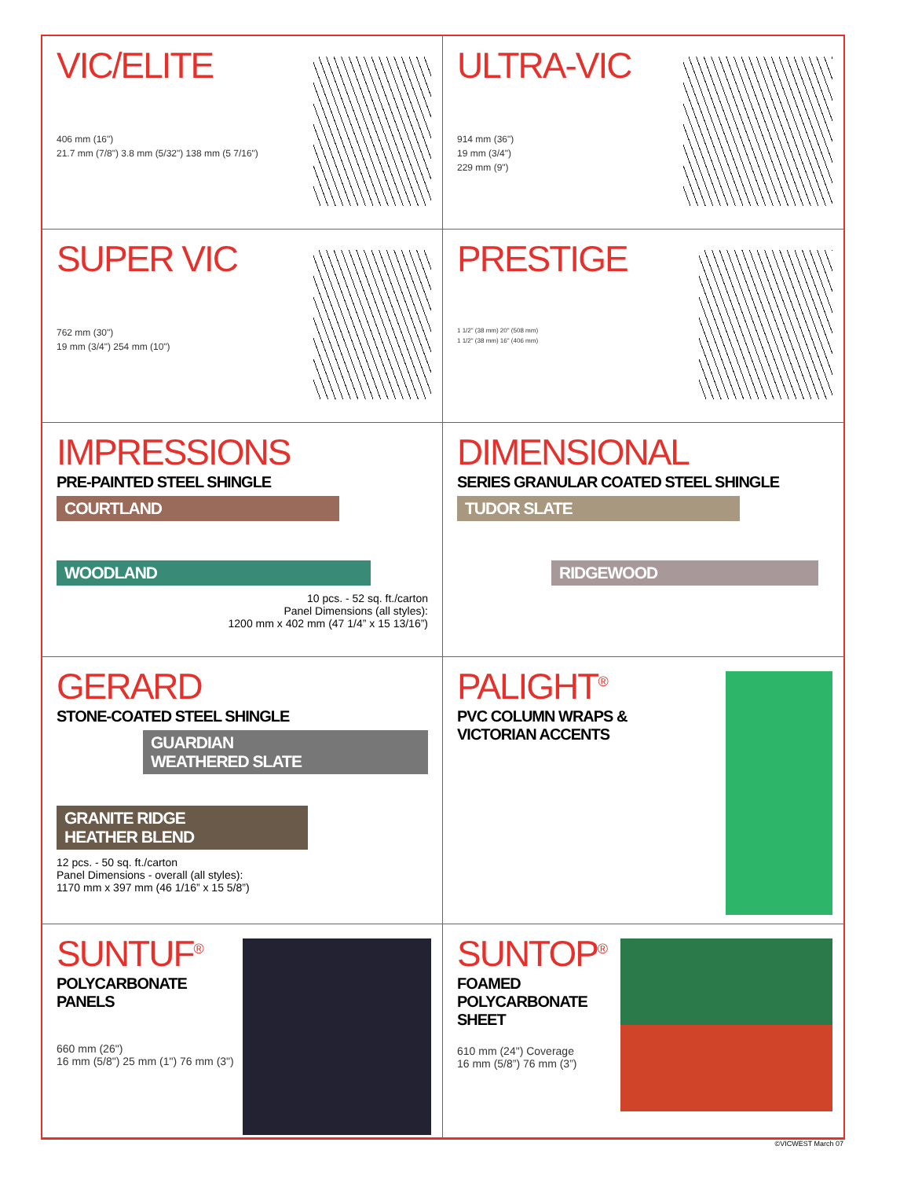VIC/ELITE
406 mm (16")
21.7 mm (7/8") 3.8 mm (5/32") 138 mm (5 7/16")
ULTRA-VIC
914 mm (36")
19 mm (3/4")
229 mm (9")
SUPER VIC
762 mm (30")
19 mm (3/4") 254 mm (10")
PRESTIGE
1 1/2" (38 mm) 20" (508 mm)
1 1/2" (38 mm) 16" (406 mm)
IMPRESSIONS
PRE-PAINTED STEEL SHINGLE
COURTLAND
WOODLAND
10 pcs. - 52 sq. ft./carton
Panel Dimensions (all styles):
1200 mm x 402 mm (47 1/4” x 15 13/16”)
DIMENSIONAL
SERIES GRANULAR COATED STEEL SHINGLE
TUDOR SLATE
RIDGEWOOD
GERARD
STONE-COATED STEEL SHINGLE
GUARDIAN
WEATHERED SLATE
GRANITE RIDGE
HEATHER BLEND
12 pcs. - 50 sq. ft./carton
Panel Dimensions - overall (all styles):
1170 mm x 397 mm (46 1/16” x 15 5/8”)
PALIGHT<sup>®</sup>
PVC COLUMN WRAPS &
VICTORIAN ACCENTS
SUNTUF<sup>®</sup>
POLYCARBONATE
PANELS
660 mm (26")
16 mm (5/8") 25 mm (1") 76 mm (3")
SUNTOP<sup>®</sup>
FOAMED
POLYCARBONATE
SHEET
610 mm (24") Coverage
16 mm (5/8”) 76 mm (3”)
©VICWEST March 07